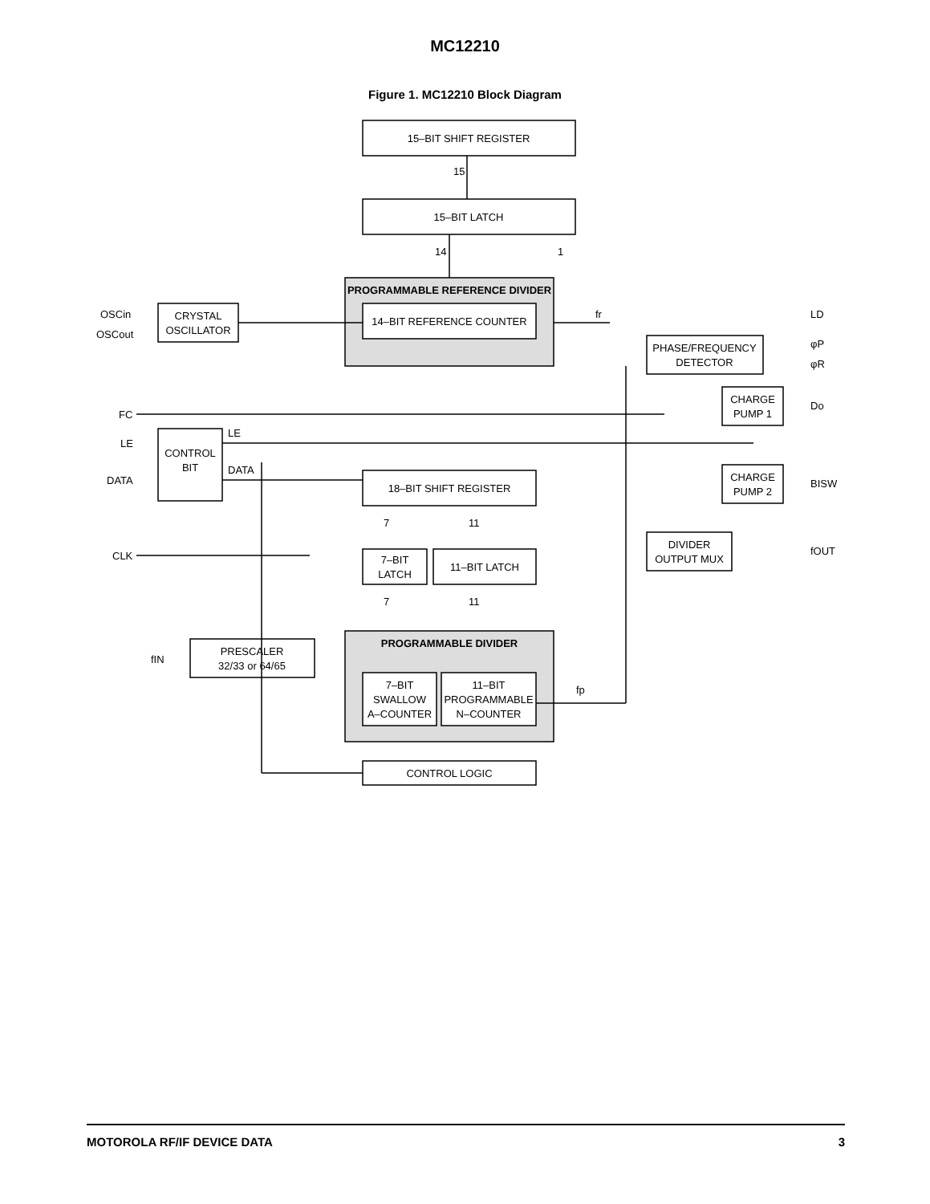MC12210
Figure 1. MC12210 Block Diagram
15–BIT SHIFT REGISTER
15
15–BIT LATCH
14
1
PROGRAMMABLE REFERENCE DIVIDER
14–BIT REFERENCE COUNTER
CRYSTAL
OSCILLATOR
OSCin
OSCout
fr
PHASE/FREQUENCY
DETECTOR
LD
φP
φR
CHARGE
PUMP 1
Do
CHARGE
PUMP 2
BISW
FC
CONTROL
BIT
LE
DATA
CLK
LE
DATA
18–BIT SHIFT REGISTER
7–BIT
LATCH
11–BIT LATCH
7
11
7
11
DIVIDER
OUTPUT MUX
fOUT
PRESCALER
32/33 or 64/65
fIN
PROGRAMMABLE DIVIDER
7–BIT
SWALLOW
A–COUNTER
11–BIT
PROGRAMMABLE
N–COUNTER
fp
CONTROL LOGIC
MOTOROLA RF/IF DEVICE DATA 3